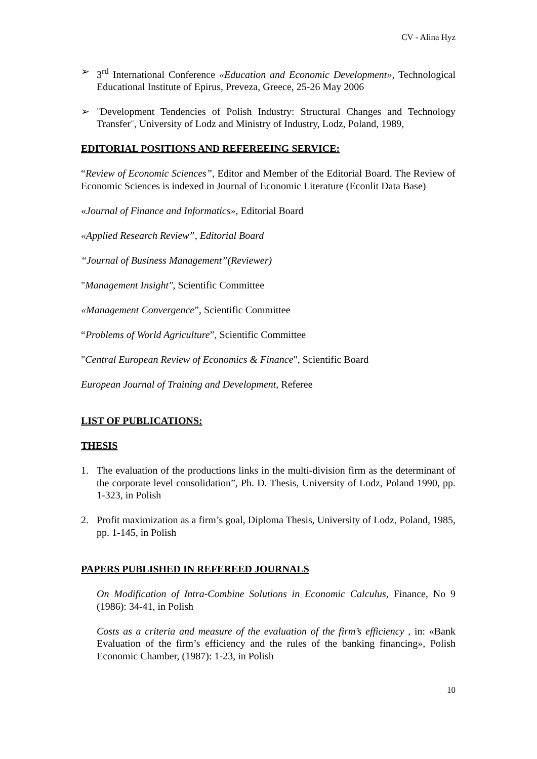CV - Alina Hyz
➢ 3<sup>rd</sup> International Conference «Education and Economic Development», Technological Educational Institute of Epirus, Preveza, Greece, 25-26 May 2006
➢ ¨Development Tendencies of Polish Industry: Structural Changes and Technology Transfer¨, University of Lodz and Ministry of Industry, Lodz, Poland, 1989,
EDITORIAL POSITIONS AND REFEREEING SERVICE:
“Review of Economic Sciences”, Editor and Member of the Editorial Board. The Review of Economic Sciences is indexed in Journal of Economic Literature (Econlit Data Base)
«Journal of Finance and Informatics», Editorial Board
«Applied Research Review”, Editorial Board
“Journal of Business Management”(Reviewer)
"Management Insight", Scientific Committee
«Management Convergence”, Scientific Committee
“Problems of World Agriculture”, Scientific Committee
"Central European Review of Economics & Finance", Scientific Board
European Journal of Training and Development, Referee
LIST OF PUBLICATIONS:
THESIS
1. The evaluation of the productions links in the multi-division firm as the determinant of the corporate level consolidation”, Ph. D. Thesis, University of Lodz, Poland 1990, pp. 1-323, in Polish
2. Profit maximization as a firm’s goal, Diploma Thesis, University of Lodz, Poland, 1985, pp. 1-145, in Polish
PAPERS PUBLISHED IN REFEREED JOURNALS
On Modification of Intra-Combine Solutions in Economic Calculus, Finance, No 9 (1986): 34-41, in Polish
Costs as a criteria and measure of the evaluation of the firm’s efficiency , in: «Bank Evaluation of the firm’s efficiency and the rules of the banking financing», Polish Economic Chamber, (1987): 1-23, in Polish
10